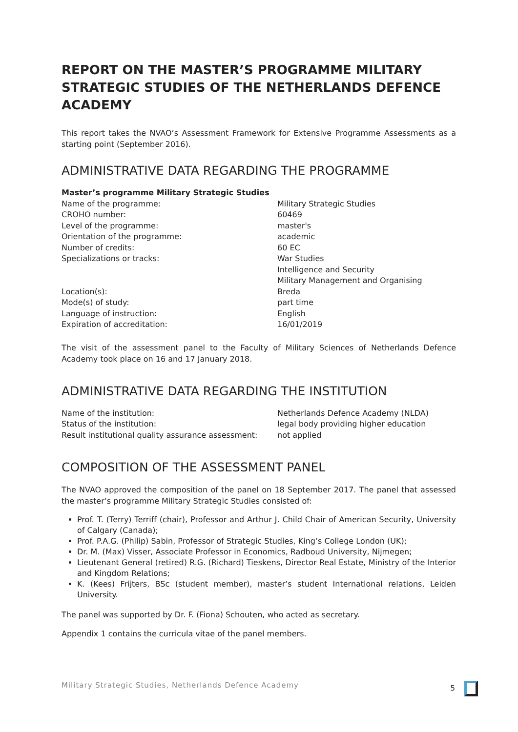REPORT ON THE MASTER’S PROGRAMME MILITARY STRATEGIC STUDIES OF THE NETHERLANDS DEFENCE ACADEMY
This report takes the NVAO’s Assessment Framework for Extensive Programme Assessments as a starting point (September 2016).
ADMINISTRATIVE DATA REGARDING THE PROGRAMME
| Master’s programme Military Strategic Studies | |
| Name of the programme: | Military Strategic Studies |
| CROHO number: | 60469 |
| Level of the programme: | master's |
| Orientation of the programme: | academic |
| Number of credits: | 60 EC |
| Specializations or tracks: | War Studies Intelligence and Security Military Management and Organising |
| Location(s): | Breda |
| Mode(s) of study: | part time |
| Language of instruction: | English |
| Expiration of accreditation: | 16/01/2019 |
The visit of the assessment panel to the Faculty of Military Sciences of Netherlands Defence Academy took place on 16 and 17 January 2018.
ADMINISTRATIVE DATA REGARDING THE INSTITUTION
| Name of the institution: | Netherlands Defence Academy (NLDA) |
| Status of the institution: | legal body providing higher education |
| Result institutional quality assurance assessment: | not applied |
COMPOSITION OF THE ASSESSMENT PANEL
The NVAO approved the composition of the panel on 18 September 2017. The panel that assessed the master’s programme Military Strategic Studies consisted of:
Prof. T. (Terry) Terriff (chair), Professor and Arthur J. Child Chair of American Security, University of Calgary (Canada);
Prof. P.A.G. (Philip) Sabin, Professor of Strategic Studies, King’s College London (UK);
Dr. M. (Max) Visser, Associate Professor in Economics, Radboud University, Nijmegen;
Lieutenant General (retired) R.G. (Richard) Tieskens, Director Real Estate, Ministry of the Interior and Kingdom Relations;
K. (Kees) Frijters, BSc (student member), master’s student International relations, Leiden University.
The panel was supported by Dr. F. (Fiona) Schouten, who acted as secretary.
Appendix 1 contains the curricula vitae of the panel members.
Military Strategic Studies, Netherlands Defence Academy 5